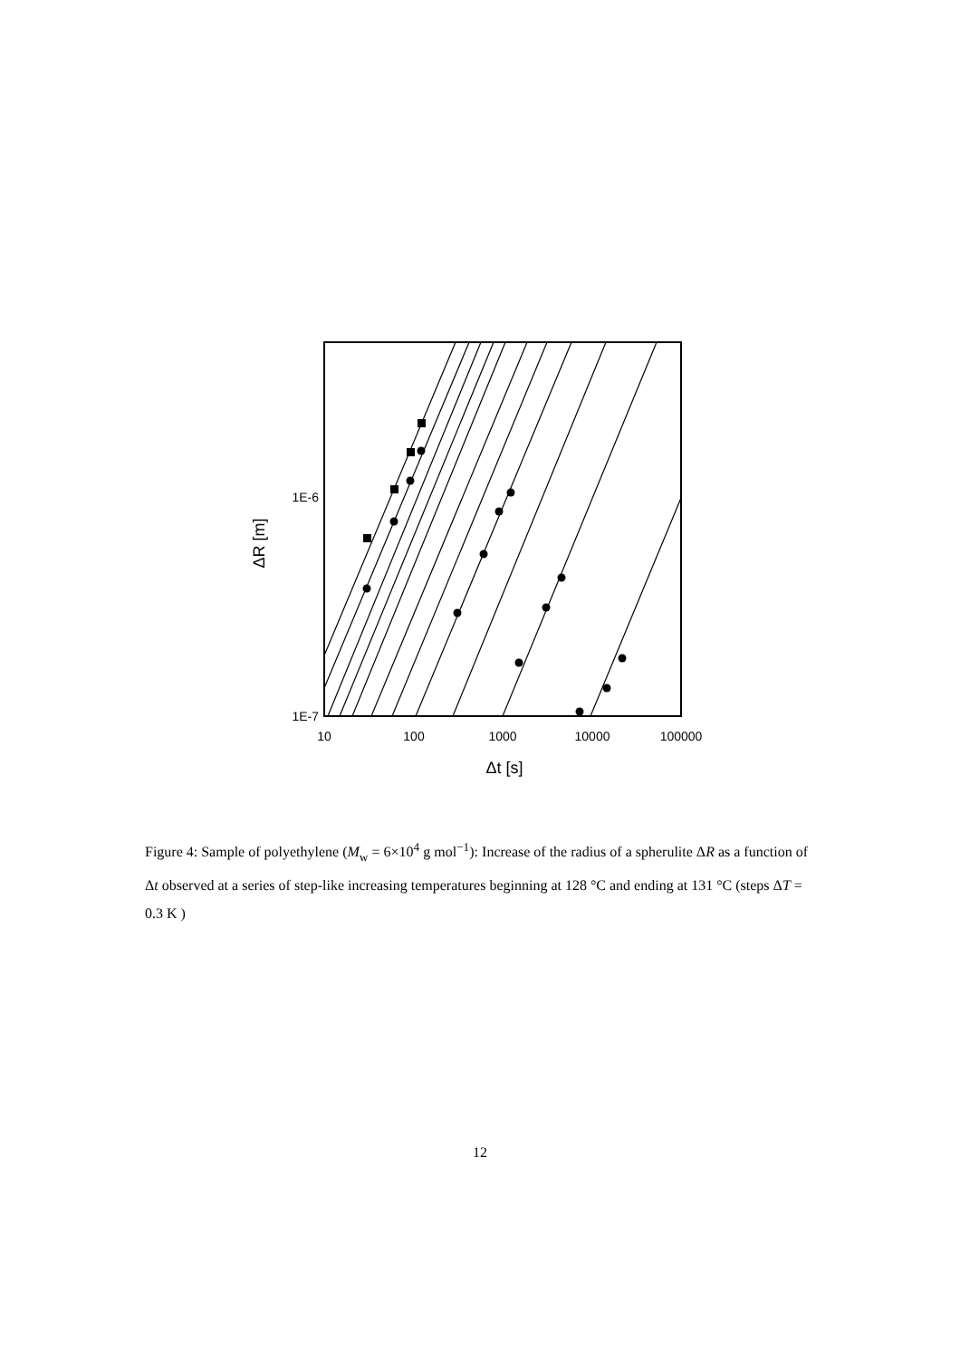1E-6
1E-7
10
100
1000
10000
100000
Δt [s]
ΔR [m]
Figure 4: Sample of polyethylene (M<sub>w</sub> = 6×10<sup>4</sup> g mol<sup>−1</sup>): Increase of the radius of a spherulite ΔR as a function of Δt observed at a series of step-like increasing temperatures beginning at 128 °C and ending at 131 °C (steps ΔT = 0.3 K )
12